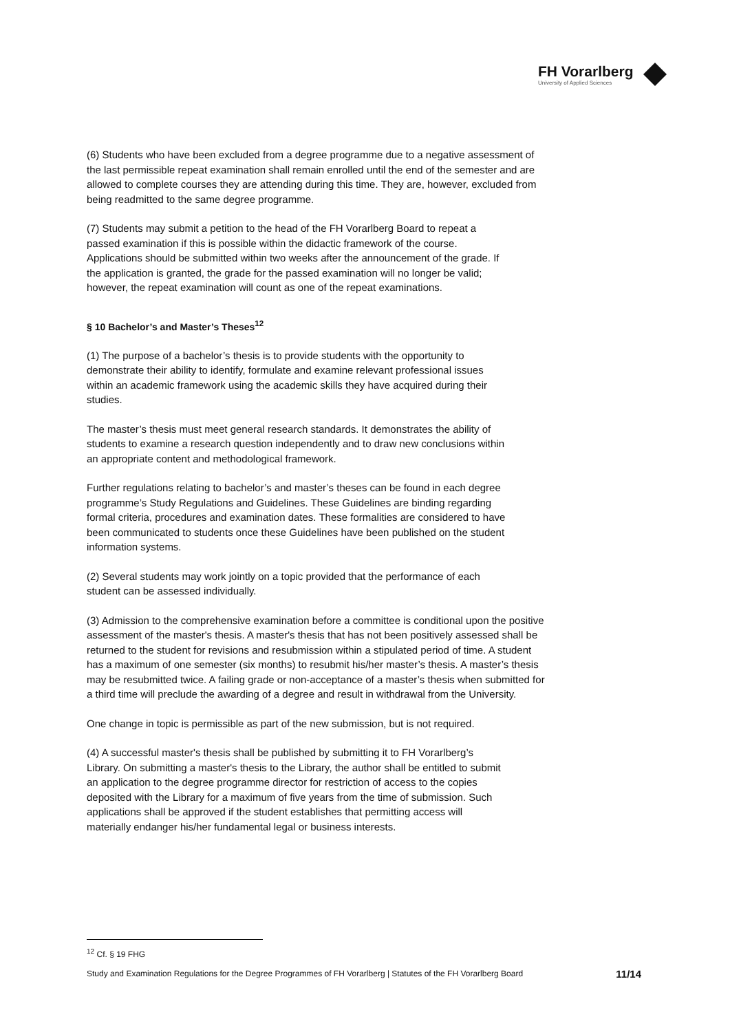FH Vorarlberg
University of Applied Sciences
(6) Students who have been excluded from a degree programme due to a negative assessment of the last permissible repeat examination shall remain enrolled until the end of the semester and are allowed to complete courses they are attending during this time. They are, however, excluded from being readmitted to the same degree programme.
(7) Students may submit a petition to the head of the FH Vorarlberg Board to repeat a passed examination if this is possible within the didactic framework of the course. Applications should be submitted within two weeks after the announcement of the grade. If the application is granted, the grade for the passed examination will no longer be valid; however, the repeat examination will count as one of the repeat examinations.
§ 10 Bachelor’s and Master’s Theses<sup>12</sup>
(1) The purpose of a bachelor’s thesis is to provide students with the opportunity to demonstrate their ability to identify, formulate and examine relevant professional issues within an academic framework using the academic skills they have acquired during their studies.
The master’s thesis must meet general research standards. It demonstrates the ability of students to examine a research question independently and to draw new conclusions within an appropriate content and methodological framework.
Further regulations relating to bachelor’s and master’s theses can be found in each degree programme’s Study Regulations and Guidelines. These Guidelines are binding regarding formal criteria, procedures and examination dates. These formalities are considered to have been communicated to students once these Guidelines have been published on the student information systems.
(2) Several students may work jointly on a topic provided that the performance of each student can be assessed individually.
(3) Admission to the comprehensive examination before a committee is conditional upon the positive assessment of the master's thesis. A master's thesis that has not been positively assessed shall be returned to the student for revisions and resubmission within a stipulated period of time. A student has a maximum of one semester (six months) to resubmit his/her master’s thesis. A master’s thesis may be resubmitted twice. A failing grade or non-acceptance of a master’s thesis when submitted for a third time will preclude the awarding of a degree and result in withdrawal from the University.
One change in topic is permissible as part of the new submission, but is not required.
(4) A successful master's thesis shall be published by submitting it to FH Vorarlberg’s Library. On submitting a master's thesis to the Library, the author shall be entitled to submit an application to the degree programme director for restriction of access to the copies deposited with the Library for a maximum of five years from the time of submission. Such applications shall be approved if the student establishes that permitting access will materially endanger his/her fundamental legal or business interests.
<sup>12</sup> Cf. § 19 FHG
Study and Examination Regulations for the Degree Programmes of FH Vorarlberg | Statutes of the FH Vorarlberg Board 11/14